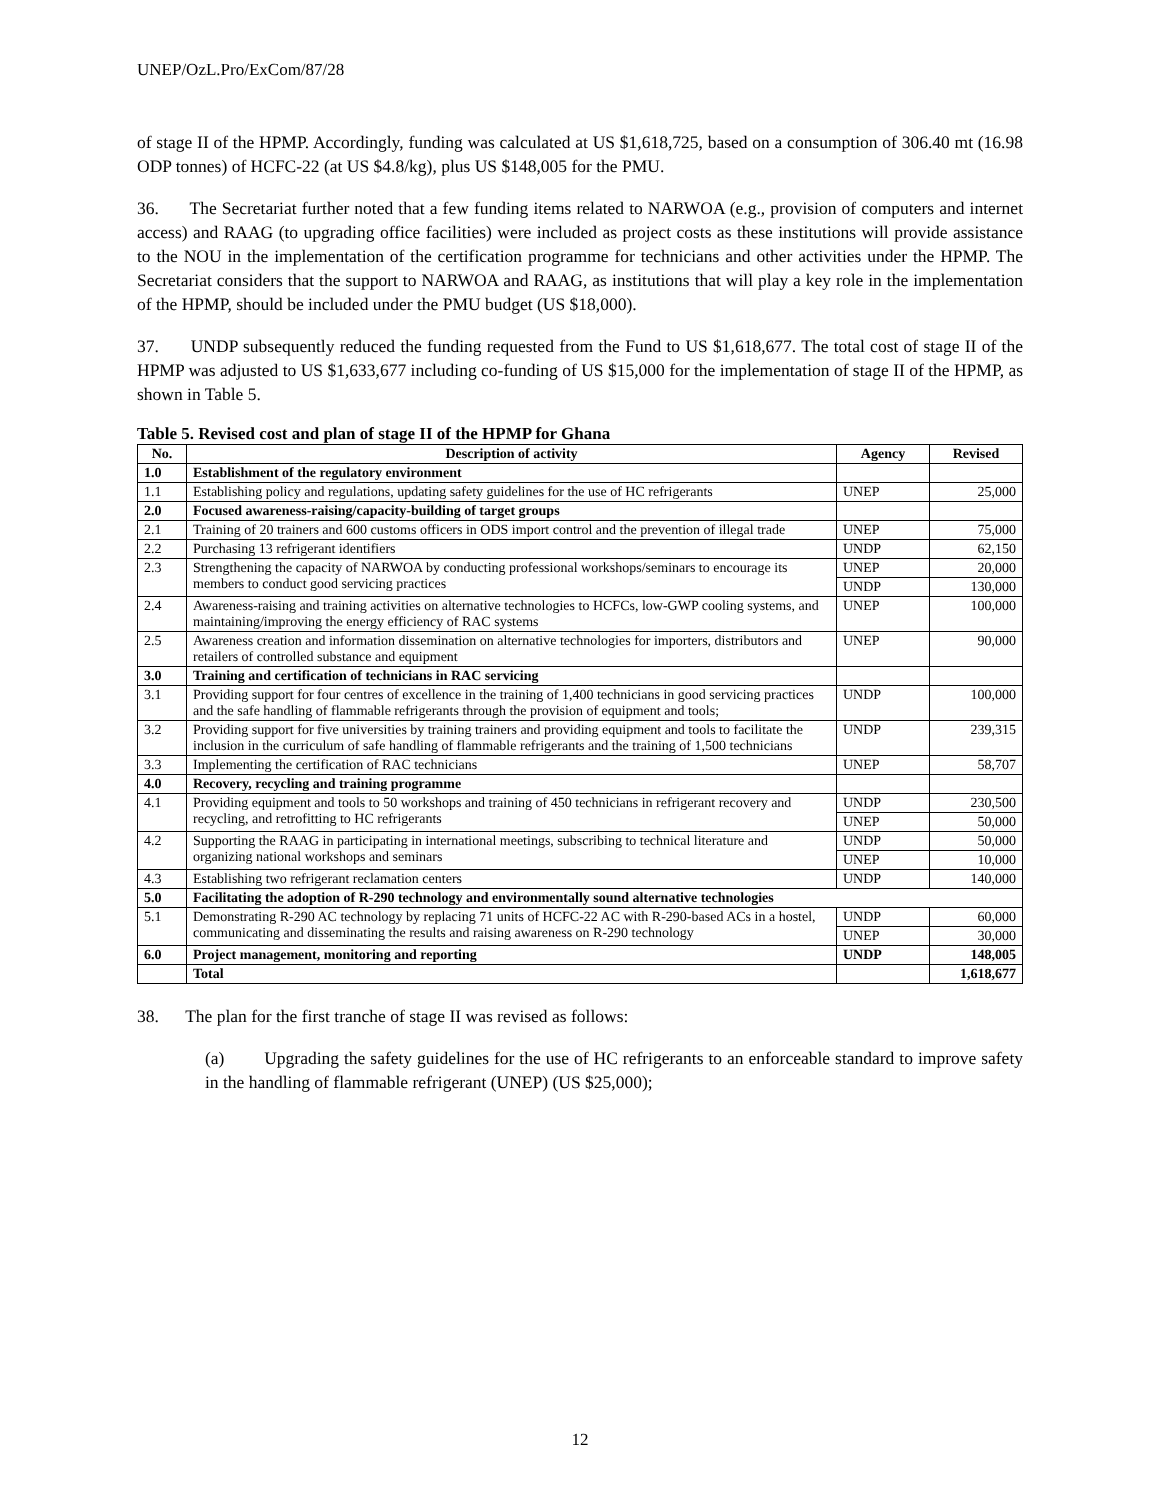UNEP/OzL.Pro/ExCom/87/28
of stage II of the HPMP. Accordingly, funding was calculated at US $1,618,725, based on a consumption of 306.40 mt (16.98 ODP tonnes) of HCFC-22 (at US $4.8/kg), plus US $148,005 for the PMU.
36. The Secretariat further noted that a few funding items related to NARWOA (e.g., provision of computers and internet access) and RAAG (to upgrading office facilities) were included as project costs as these institutions will provide assistance to the NOU in the implementation of the certification programme for technicians and other activities under the HPMP. The Secretariat considers that the support to NARWOA and RAAG, as institutions that will play a key role in the implementation of the HPMP, should be included under the PMU budget (US $18,000).
37. UNDP subsequently reduced the funding requested from the Fund to US $1,618,677. The total cost of stage II of the HPMP was adjusted to US $1,633,677 including co-funding of US $15,000 for the implementation of stage II of the HPMP, as shown in Table 5.
Table 5. Revised cost and plan of stage II of the HPMP for Ghana
| No. | Description of activity | Agency | Revised |
| --- | --- | --- | --- |
| 1.0 | Establishment of the regulatory environment | | |
| 1.1 | Establishing policy and regulations, updating safety guidelines for the use of HC refrigerants | UNEP | 25,000 |
| 2.0 | Focused awareness-raising/capacity-building of target groups | | |
| 2.1 | Training of 20 trainers and 600 customs officers in ODS import control and the prevention of illegal trade | UNEP | 75,000 |
| 2.2 | Purchasing 13 refrigerant identifiers | UNDP | 62,150 |
| 2.3 | Strengthening the capacity of NARWOA by conducting professional workshops/seminars to encourage its members to conduct good servicing practices | UNEP | 20,000 |
| | | UNDP | 130,000 |
| 2.4 | Awareness-raising and training activities on alternative technologies to HCFCs, low-GWP cooling systems, and maintaining/improving the energy efficiency of RAC systems | UNEP | 100,000 |
| 2.5 | Awareness creation and information dissemination on alternative technologies for importers, distributors and retailers of controlled substance and equipment | UNEP | 90,000 |
| 3.0 | Training and certification of technicians in RAC servicing | | |
| 3.1 | Providing support for four centres of excellence in the training of 1,400 technicians in good servicing practices and the safe handling of flammable refrigerants through the provision of equipment and tools; | UNDP | 100,000 |
| 3.2 | Providing support for five universities by training trainers and providing equipment and tools to facilitate the inclusion in the curriculum of safe handling of flammable refrigerants and the training of 1,500 technicians | UNDP | 239,315 |
| 3.3 | Implementing the certification of RAC technicians | UNEP | 58,707 |
| 4.0 | Recovery, recycling and training programme | | |
| 4.1 | Providing equipment and tools to 50 workshops and training of 450 technicians in refrigerant recovery and recycling, and retrofitting to HC refrigerants | UNDP | 230,500 |
| | | UNEP | 50,000 |
| 4.2 | Supporting the RAAG in participating in international meetings, subscribing to technical literature and organizing national workshops and seminars | UNDP | 50,000 |
| | | UNEP | 10,000 |
| 4.3 | Establishing two refrigerant reclamation centers | UNDP | 140,000 |
| 5.0 | Facilitating the adoption of R-290 technology and environmentally sound alternative technologies | | |
| 5.1 | Demonstrating R-290 AC technology by replacing 71 units of HCFC-22 AC with R-290-based ACs in a hostel, communicating and disseminating the results and raising awareness on R-290 technology | UNDP | 60,000 |
| | | UNEP | 30,000 |
| 6.0 | Project management, monitoring and reporting | UNDP | 148,005 |
| | Total | | 1,618,677 |
38. The plan for the first tranche of stage II was revised as follows:
(a) Upgrading the safety guidelines for the use of HC refrigerants to an enforceable standard to improve safety in the handling of flammable refrigerant (UNEP) (US $25,000);
12